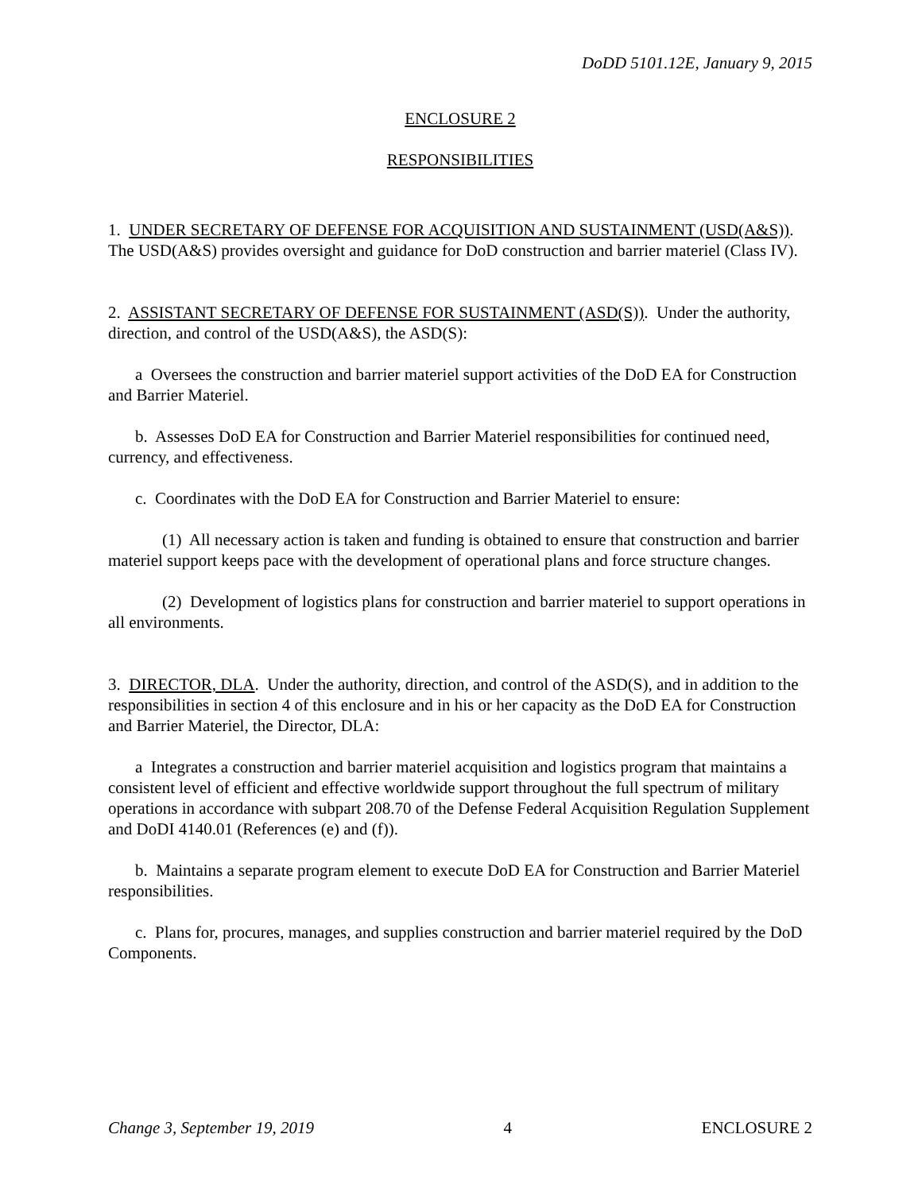DoDD 5101.12E, January 9, 2015
ENCLOSURE 2
RESPONSIBILITIES
1. UNDER SECRETARY OF DEFENSE FOR ACQUISITION AND SUSTAINMENT (USD(A&S)). The USD(A&S) provides oversight and guidance for DoD construction and barrier materiel (Class IV).
2. ASSISTANT SECRETARY OF DEFENSE FOR SUSTAINMENT (ASD(S)). Under the authority, direction, and control of the USD(A&S), the ASD(S):
a Oversees the construction and barrier materiel support activities of the DoD EA for Construction and Barrier Materiel.
b. Assesses DoD EA for Construction and Barrier Materiel responsibilities for continued need, currency, and effectiveness.
c. Coordinates with the DoD EA for Construction and Barrier Materiel to ensure:
(1) All necessary action is taken and funding is obtained to ensure that construction and barrier materiel support keeps pace with the development of operational plans and force structure changes.
(2) Development of logistics plans for construction and barrier materiel to support operations in all environments.
3. DIRECTOR, DLA. Under the authority, direction, and control of the ASD(S), and in addition to the responsibilities in section 4 of this enclosure and in his or her capacity as the DoD EA for Construction and Barrier Materiel, the Director, DLA:
a Integrates a construction and barrier materiel acquisition and logistics program that maintains a consistent level of efficient and effective worldwide support throughout the full spectrum of military operations in accordance with subpart 208.70 of the Defense Federal Acquisition Regulation Supplement and DoDI 4140.01 (References (e) and (f)).
b. Maintains a separate program element to execute DoD EA for Construction and Barrier Materiel responsibilities.
c. Plans for, procures, manages, and supplies construction and barrier materiel required by the DoD Components.
Change 3, September 19, 2019 4 ENCLOSURE 2